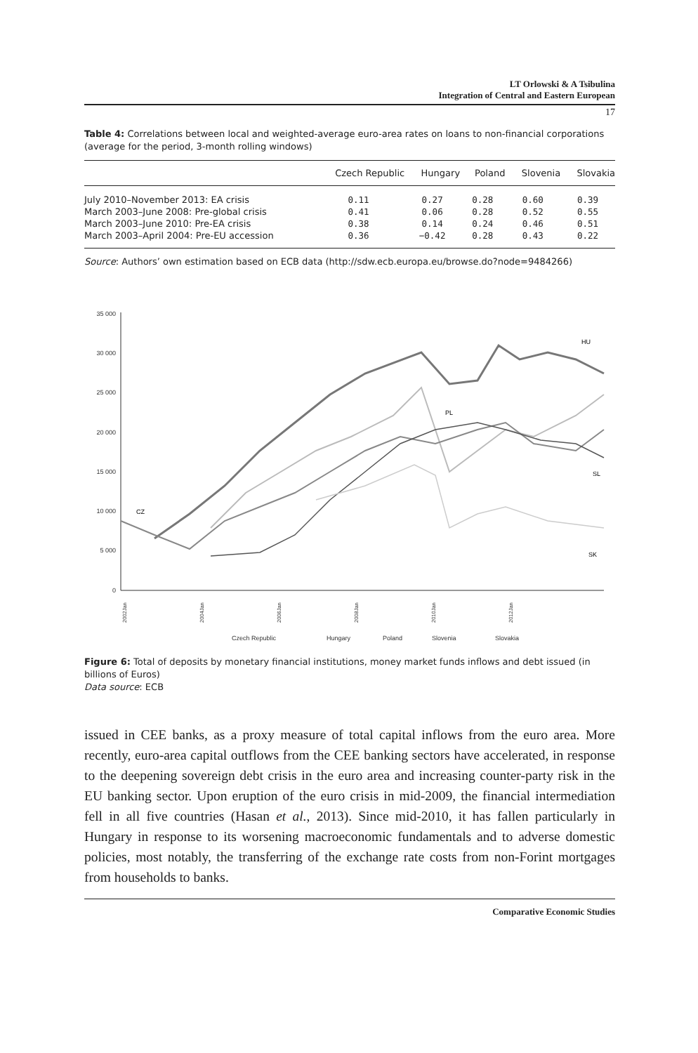LT Orlowski & A Tsibulina
Integration of Central and Eastern European
17
Table 4: Correlations between local and weighted-average euro-area rates on loans to non-financial corporations (average for the period, 3-month rolling windows)
| | Czech Republic | Hungary | Poland | Slovenia | Slovakia |
| --- | --- | --- | --- | --- | --- |
| July 2010–November 2013: EA crisis | 0.11 | 0.27 | 0.28 | 0.60 | 0.39 |
| March 2003–June 2008: Pre-global crisis | 0.41 | 0.06 | 0.28 | 0.52 | 0.55 |
| March 2003–June 2010: Pre-EA crisis | 0.38 | 0.14 | 0.24 | 0.46 | 0.51 |
| March 2003–April 2004: Pre-EU accession | 0.36 | −0.42 | 0.28 | 0.43 | 0.22 |
Source: Authors’ own estimation based on ECB data (http://sdw.ecb.europa.eu/browse.do?node=9484266)
35 000
30 000
25 000
20 000
15 000
10 000
5 000
0
CZ
HU
PL
SL
SK
2002Jan
2004Jan
2006Jan
2008Jan
2010Jan
2012Jan
Czech Republic
Hungary
Poland
Slovenia
Slovakia
Figure 6: Total of deposits by monetary financial institutions, money market funds inflows and debt issued (in billions of Euros)
Data source: ECB
issued in CEE banks, as a proxy measure of total capital inflows from the euro area. More recently, euro-area capital outflows from the CEE banking sectors have accelerated, in response to the deepening sovereign debt crisis in the euro area and increasing counter-party risk in the EU banking sector. Upon eruption of the euro crisis in mid-2009, the financial intermediation fell in all five countries (Hasan et al., 2013). Since mid-2010, it has fallen particularly in Hungary in response to its worsening macroeconomic fundamentals and to adverse domestic policies, most notably, the transferring of the exchange rate costs from non-Forint mortgages from households to banks.
Comparative Economic Studies